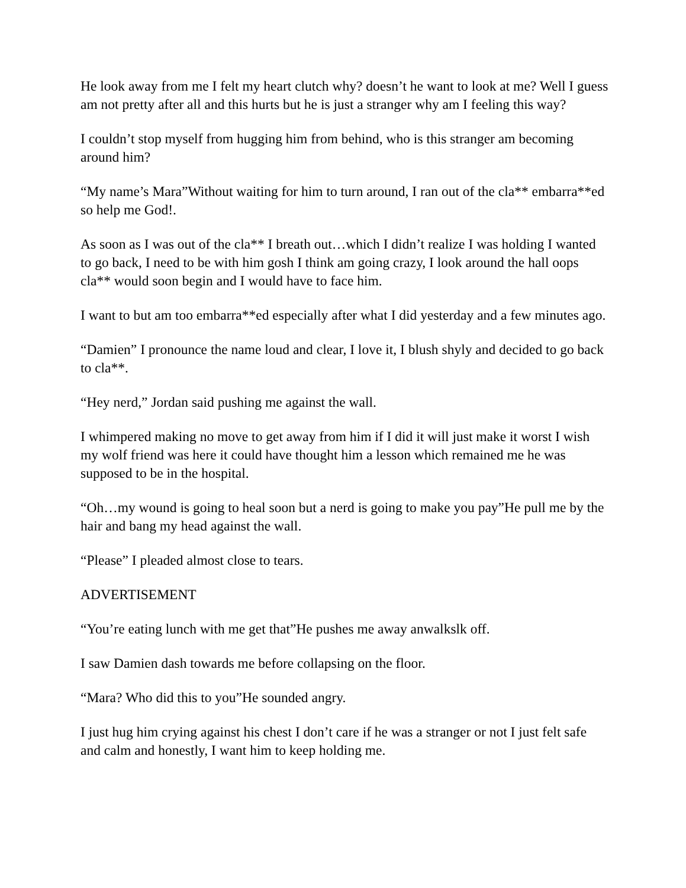He look away from me I felt my heart clutch why? doesn’t he want to look at me? Well I guess am not pretty after all and this hurts but he is just a stranger why am I feeling this way?
I couldn’t stop myself from hugging him from behind, who is this stranger am becoming around him?
“My name’s Mara”Without waiting for him to turn around, I ran out of the cla** embarra**ed so help me God!.
As soon as I was out of the cla** I breath out…which I didn’t realize I was holding I wanted to go back, I need to be with him gosh I think am going crazy, I look around the hall oops cla** would soon begin and I would have to face him.
I want to but am too embarra**ed especially after what I did yesterday and a few minutes ago.
“Damien” I pronounce the name loud and clear, I love it, I blush shyly and decided to go back to cla**.
“Hey nerd,” Jordan said pushing me against the wall.
I whimpered making no move to get away from him if I did it will just make it worst I wish my wolf friend was here it could have thought him a lesson which remained me he was supposed to be in the hospital.
“Oh…my wound is going to heal soon but a nerd is going to make you pay”He pull me by the hair and bang my head against the wall.
“Please” I pleaded almost close to tears.
ADVERTISEMENT
“You’re eating lunch with me get that”He pushes me away anwalkslk off.
I saw Damien dash towards me before collapsing on the floor.
“Mara? Who did this to you”He sounded angry.
I just hug him crying against his chest I don’t care if he was a stranger or not I just felt safe and calm and honestly, I want him to keep holding me.